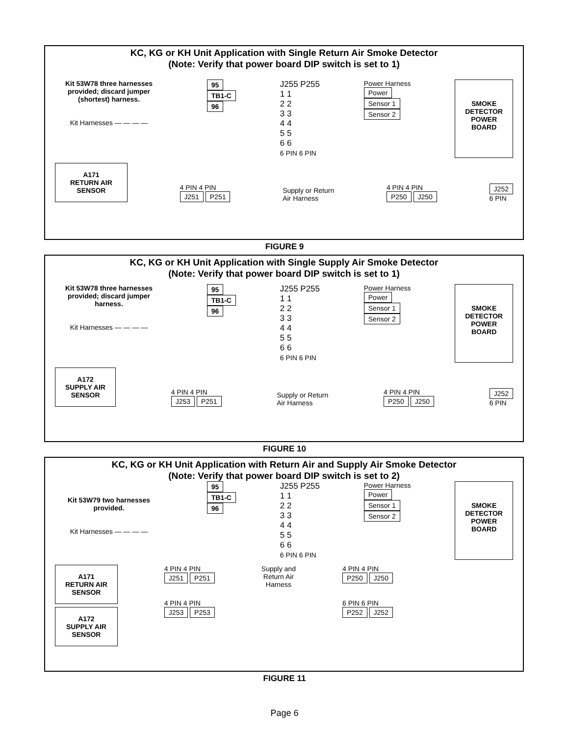KC, KG or KH Unit Application with Single Return Air Smoke Detector
(Note: Verify that power board DIP switch is set to 1)
Kit 53W78 three harnesses provided; discard jumper (shortest) harness.
Kit Harnesses — — — —
95
TB1-C
96
J255 P255
1 1
2 2
3 3
4 4
5 5
6 6
6 PIN 6 PIN
Power Harness
Power
Sensor 1
Sensor 2
SMOKE
DETECTOR
POWER
BOARD
A171
RETURN AIR
SENSOR
4 PIN 4 PIN
J251 P251
Supply or Return
Air Harness
4 PIN 4 PIN
P250 J250
J252
6 PIN
FIGURE 9
KC, KG or KH Unit Application with Single Supply Air Smoke Detector
(Note: Verify that power board DIP switch is set to 1)
Kit 53W78 three harnesses provided; discard jumper harness.
Kit Harnesses — — — —
95
TB1-C
96
J255 P255
1 1
2 2
3 3
4 4
5 5
6 6
6 PIN 6 PIN
Power Harness
Power
Sensor 1
Sensor 2
SMOKE
DETECTOR
POWER
BOARD
A172
SUPPLY AIR
SENSOR
4 PIN 4 PIN
J253 P251
Supply or Return
Air Harness
4 PIN 4 PIN
P250 J250
J252
6 PIN
FIGURE 10
KC, KG or KH Unit Application with Return Air and Supply Air Smoke Detector
(Note: Verify that power board DIP switch is set to 2)
Kit 53W79 two harnesses provided.
Kit Harnesses — — — —
95
TB1-C
96
J255 P255
1 1
2 2
3 3
4 4
5 5
6 6
6 PIN 6 PIN
Power Harness
Power
Sensor 1
Sensor 2
SMOKE
DETECTOR
POWER
BOARD
A171
RETURN AIR
SENSOR
A172
SUPPLY AIR
SENSOR
4 PIN 4 PIN
J251 P251
4 PIN 4 PIN
J253 P253
Supply and
Return Air
Harness
4 PIN 4 PIN
P250 J250
6 PIN 6 PIN
P252 J252
FIGURE 11
Page 6